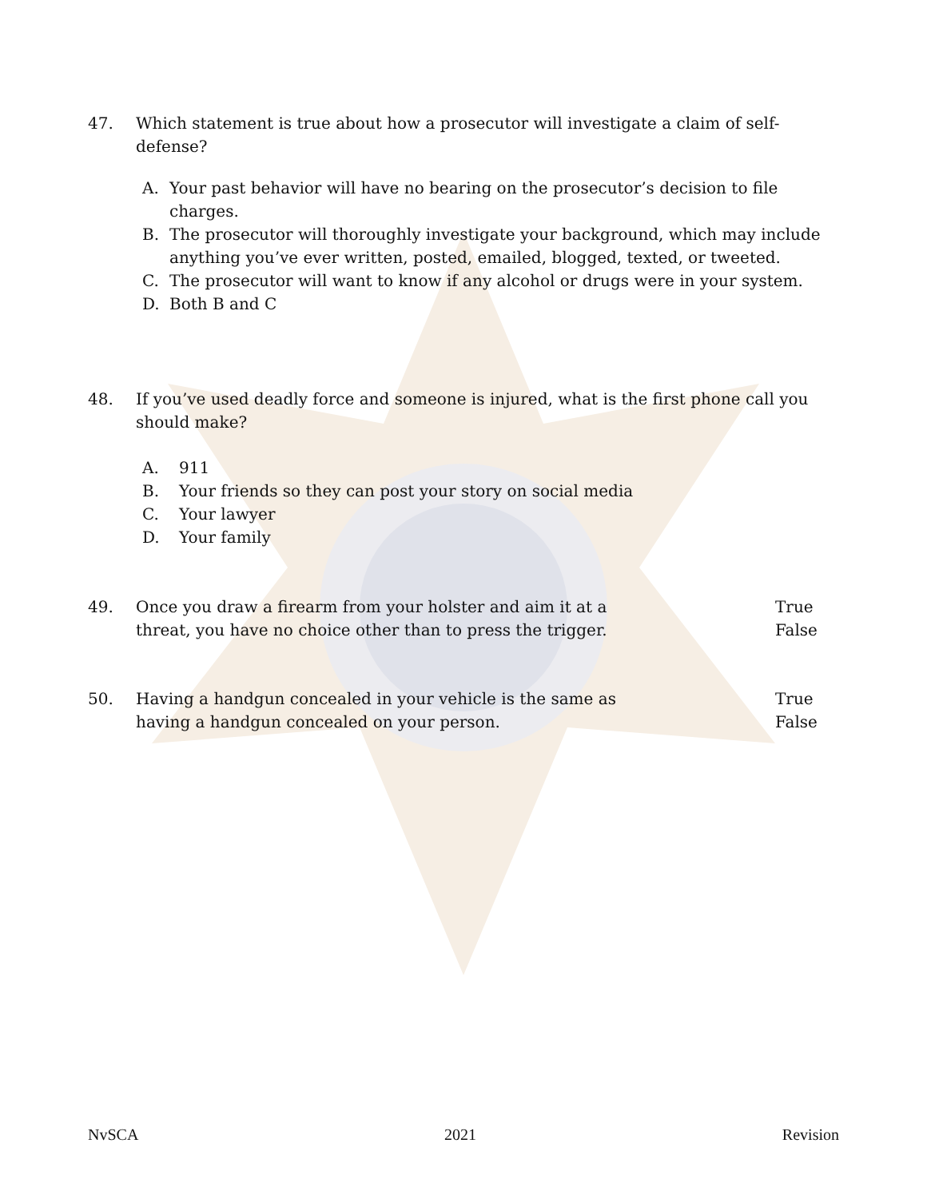47. Which statement is true about how a prosecutor will investigate a claim of self-defense?
A. Your past behavior will have no bearing on the prosecutor’s decision to file charges.
B. The prosecutor will thoroughly investigate your background, which may include anything you’ve ever written, posted, emailed, blogged, texted, or tweeted.
C. The prosecutor will want to know if any alcohol or drugs were in your system.
D. Both B and C
48. If you’ve used deadly force and someone is injured, what is the first phone call you should make?
A. 911
B. Your friends so they can post your story on social media
C. Your lawyer
D. Your family
49. Once you draw a firearm from your holster and aim it at a
threat, you have no choice other than to press the trigger. True
False
50. Having a handgun concealed in your vehicle is the same as
having a handgun concealed on your person. True
False
NvSCA 2021 Revision